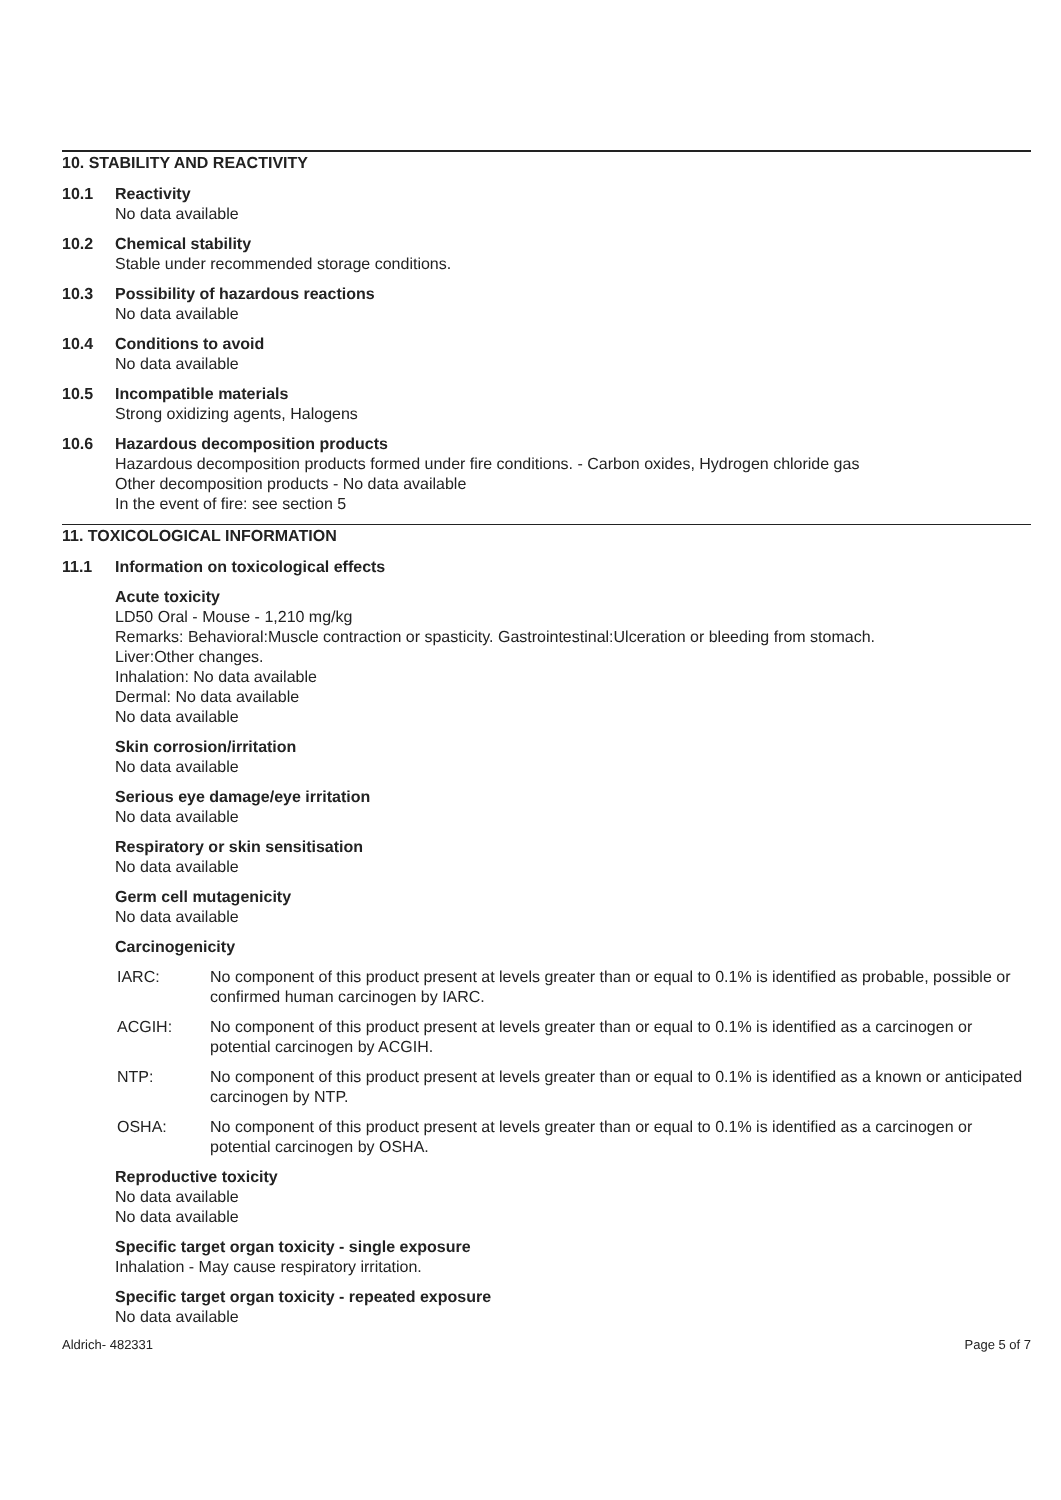10. STABILITY AND REACTIVITY
10.1 Reactivity
No data available
10.2 Chemical stability
Stable under recommended storage conditions.
10.3 Possibility of hazardous reactions
No data available
10.4 Conditions to avoid
No data available
10.5 Incompatible materials
Strong oxidizing agents, Halogens
10.6 Hazardous decomposition products
Hazardous decomposition products formed under fire conditions. - Carbon oxides, Hydrogen chloride gas
Other decomposition products - No data available
In the event of fire: see section 5
11. TOXICOLOGICAL INFORMATION
11.1 Information on toxicological effects
Acute toxicity
LD50 Oral - Mouse - 1,210 mg/kg
Remarks: Behavioral:Muscle contraction or spasticity. Gastrointestinal:Ulceration or bleeding from stomach.
Liver:Other changes.
Inhalation: No data available
Dermal: No data available
No data available
Skin corrosion/irritation
No data available
Serious eye damage/eye irritation
No data available
Respiratory or skin sensitisation
No data available
Germ cell mutagenicity
No data available
Carcinogenicity
IARC: No component of this product present at levels greater than or equal to 0.1% is identified as probable, possible or confirmed human carcinogen by IARC.
ACGIH: No component of this product present at levels greater than or equal to 0.1% is identified as a carcinogen or potential carcinogen by ACGIH.
NTP: No component of this product present at levels greater than or equal to 0.1% is identified as a known or anticipated carcinogen by NTP.
OSHA: No component of this product present at levels greater than or equal to 0.1% is identified as a carcinogen or potential carcinogen by OSHA.
Reproductive toxicity
No data available
No data available
Specific target organ toxicity - single exposure
Inhalation - May cause respiratory irritation.
Specific target organ toxicity - repeated exposure
No data available
Aldrich- 482331 Page 5 of 7